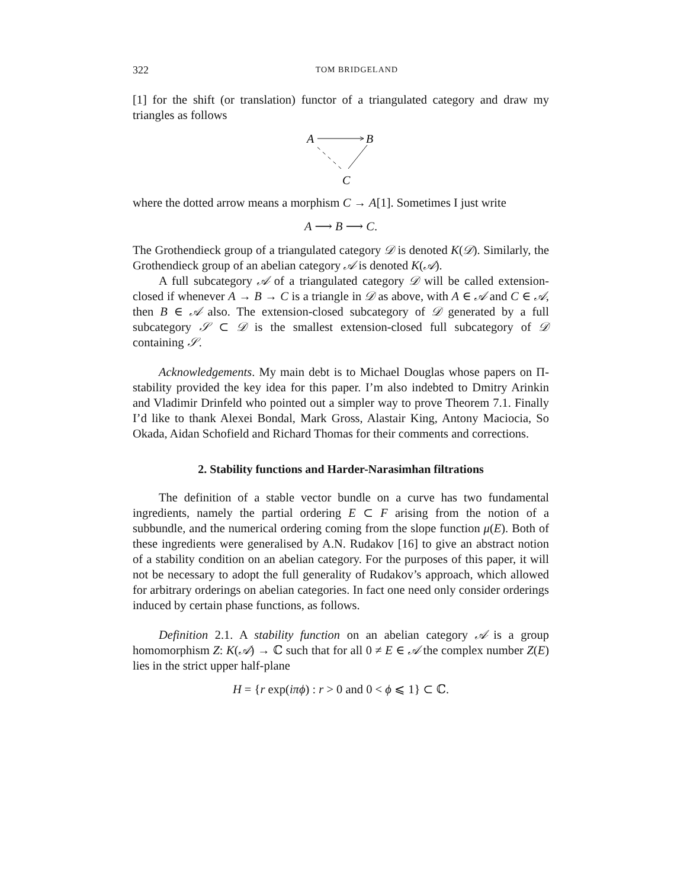322 TOM BRIDGELAND
[1] for the shift (or translation) functor of a triangulated category and draw my triangles as follows
A
B
C
where the dotted arrow means a morphism C → A[1]. Sometimes I just write
A ⟶ B ⟶ C.
The Grothendieck group of a triangulated category 𝒟 is denoted K(𝒟). Similarly, the Grothendieck group of an abelian category 𝒜 is denoted K(𝒜).
A full subcategory 𝒜 of a triangulated category 𝒟 will be called extension-closed if whenever A → B → C is a triangle in 𝒟 as above, with A ∈ 𝒜 and C ∈ 𝒜, then B ∈ 𝒜 also. The extension-closed subcategory of 𝒟 generated by a full subcategory 𝒮 ⊂ 𝒟 is the smallest extension-closed full subcategory of 𝒟 containing 𝒮.
Acknowledgements. My main debt is to Michael Douglas whose papers on Π-stability provided the key idea for this paper. I’m also indebted to Dmitry Arinkin and Vladimir Drinfeld who pointed out a simpler way to prove Theorem 7.1. Finally I’d like to thank Alexei Bondal, Mark Gross, Alastair King, Antony Maciocia, So Okada, Aidan Schofield and Richard Thomas for their comments and corrections.
2. Stability functions and Harder-Narasimhan filtrations
The definition of a stable vector bundle on a curve has two fundamental ingredients, namely the partial ordering E ⊂ F arising from the notion of a subbundle, and the numerical ordering coming from the slope function μ(E). Both of these ingredients were generalised by A.N. Rudakov [16] to give an abstract notion of a stability condition on an abelian category. For the purposes of this paper, it will not be necessary to adopt the full generality of Rudakov’s approach, which allowed for arbitrary orderings on abelian categories. In fact one need only consider orderings induced by certain phase functions, as follows.
Definition 2.1. A stability function on an abelian category 𝒜 is a group homomorphism Z: K(𝒜) → ℂ such that for all 0 ≠ E ∈ 𝒜 the complex number Z(E) lies in the strict upper half-plane
H = {r exp(iπϕ) : r > 0 and 0 < ϕ ⩽ 1} ⊂ ℂ.